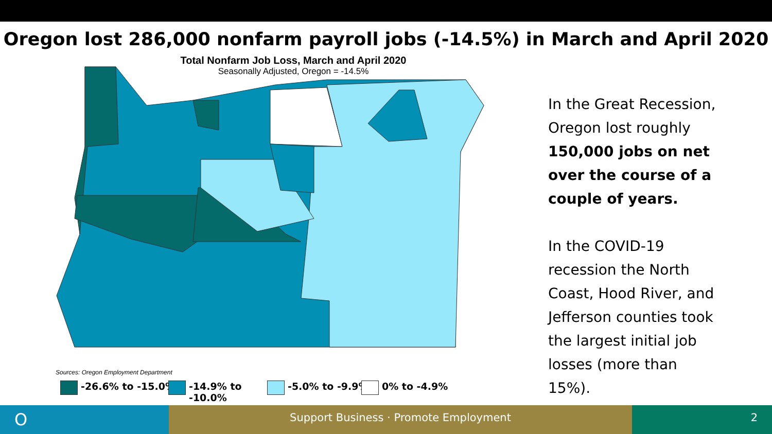Oregon lost 286,000 nonfarm payroll jobs (-14.5%) in March and April 2020
Total Nonfarm Job Loss, March and April 2020
Seasonally Adjusted, Oregon = -14.5%
In the Great Recession, Oregon lost roughly 150,000 jobs on net over the course of a couple of years.
In the COVID-19 recession the North Coast, Hood River, and Jefferson counties took the largest initial job losses (more than 15%).
Sources: Oregon Employment Department
-26.6% to -15.0% -14.9% to -10.0% -5.0% to -9.9% 0% to -4.9%
O
Support Business · Promote Employment 2